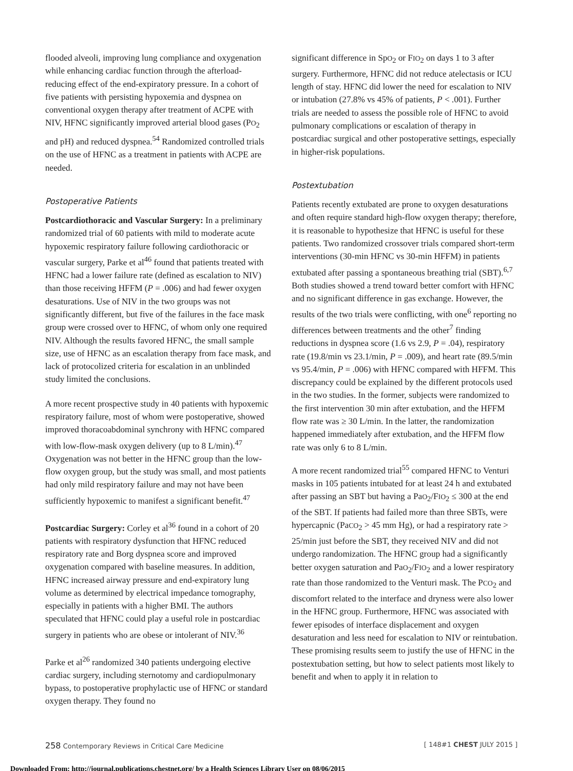flooded alveoli, improving lung compliance and oxygenation while enhancing cardiac function through the afterload-reducing effect of the end-expiratory pressure. In a cohort of five patients with persisting hypoxemia and dyspnea on conventional oxygen therapy after treatment of ACPE with NIV, HFNC significantly improved arterial blood gases (PO<sub>2</sub> and pH) and reduced dyspnea.<sup>54</sup> Randomized controlled trials on the use of HFNC as a treatment in patients with ACPE are needed.
Postoperative Patients
Postcardiothoracic and Vascular Surgery: In a preliminary randomized trial of 60 patients with mild to moderate acute hypoxemic respiratory failure following cardiothoracic or vascular surgery, Parke et al<sup>46</sup> found that patients treated with HFNC had a lower failure rate (defined as escalation to NIV) than those receiving HFFM (P = .006) and had fewer oxygen desaturations. Use of NIV in the two groups was not significantly different, but five of the failures in the face mask group were crossed over to HFNC, of whom only one required NIV. Although the results favored HFNC, the small sample size, use of HFNC as an escalation therapy from face mask, and lack of protocolized criteria for escalation in an unblinded study limited the conclusions.
A more recent prospective study in 40 patients with hypoxemic respiratory failure, most of whom were postoperative, showed improved thoracoabdominal synchrony with HFNC compared with low-flow-mask oxygen delivery (up to 8 L/min).<sup>47</sup> Oxygenation was not better in the HFNC group than the low-flow oxygen group, but the study was small, and most patients had only mild respiratory failure and may not have been sufficiently hypoxemic to manifest a significant benefit.<sup>47</sup>
Postcardiac Surgery: Corley et al<sup>36</sup> found in a cohort of 20 patients with respiratory dysfunction that HFNC reduced respiratory rate and Borg dyspnea score and improved oxygenation compared with baseline measures. In addition, HFNC increased airway pressure and end-expiratory lung volume as determined by electrical impedance tomography, especially in patients with a higher BMI. The authors speculated that HFNC could play a useful role in postcardiac surgery in patients who are obese or intolerant of NIV.<sup>36</sup>
Parke et al<sup>26</sup> randomized 340 patients undergoing elective cardiac surgery, including sternotomy and cardiopulmonary bypass, to postoperative prophylactic use of HFNC or standard oxygen therapy. They found no
significant difference in SpO<sub>2</sub> or FIO<sub>2</sub> on days 1 to 3 after surgery. Furthermore, HFNC did not reduce atelectasis or ICU length of stay. HFNC did lower the need for escalation to NIV or intubation (27.8% vs 45% of patients, P < .001). Further trials are needed to assess the possible role of HFNC to avoid pulmonary complications or escalation of therapy in postcardiac surgical and other postoperative settings, especially in higher-risk populations.
Postextubation
Patients recently extubated are prone to oxygen desaturations and often require standard high-flow oxygen therapy; therefore, it is reasonable to hypothesize that HFNC is useful for these patients. Two randomized crossover trials compared short-term interventions (30-min HFNC vs 30-min HFFM) in patients extubated after passing a spontaneous breathing trial (SBT).<sup>6,7</sup> Both studies showed a trend toward better comfort with HFNC and no significant difference in gas exchange. However, the results of the two trials were conflicting, with one<sup>6</sup> reporting no differences between treatments and the other<sup>7</sup> finding reductions in dyspnea score (1.6 vs 2.9, P = .04), respiratory rate (19.8/min vs 23.1/min, P = .009), and heart rate (89.5/min vs 95.4/min, P = .006) with HFNC compared with HFFM. This discrepancy could be explained by the different protocols used in the two studies. In the former, subjects were randomized to the first intervention 30 min after extubation, and the HFFM flow rate was ≥ 30 L/min. In the latter, the randomization happened immediately after extubation, and the HFFM flow rate was only 6 to 8 L/min.
A more recent randomized trial<sup>55</sup> compared HFNC to Venturi masks in 105 patients intubated for at least 24 h and extubated after passing an SBT but having a PaO<sub>2</sub>/FIO<sub>2</sub> ≤ 300 at the end of the SBT. If patients had failed more than three SBTs, were hypercapnic (PaCO<sub>2</sub> > 45 mm Hg), or had a respiratory rate > 25/min just before the SBT, they received NIV and did not undergo randomization. The HFNC group had a significantly better oxygen saturation and PaO<sub>2</sub>/FIO<sub>2</sub> and a lower respiratory rate than those randomized to the Venturi mask. The PCO<sub>2</sub> and discomfort related to the interface and dryness were also lower in the HFNC group. Furthermore, HFNC was associated with fewer episodes of interface displacement and oxygen desaturation and less need for escalation to NIV or reintubation. These promising results seem to justify the use of HFNC in the postextubation setting, but how to select patients most likely to benefit and when to apply it in relation to
258 Contemporary Reviews in Critical Care Medicine [ 148#1 CHEST JULY 2015 ]
Downloaded From: http://journal.publications.chestnet.org/ by a Health Sciences Library User on 08/06/2015